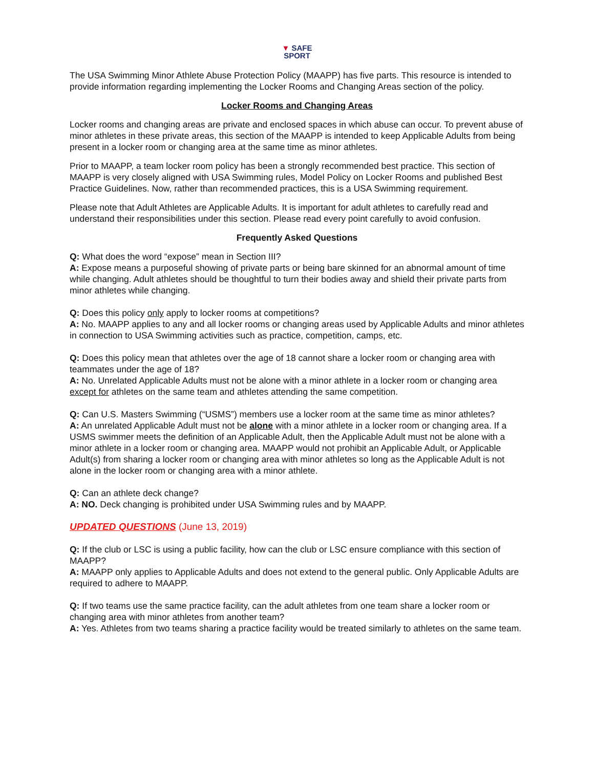▼ SAFE
SPORT
The USA Swimming Minor Athlete Abuse Protection Policy (MAAPP) has five parts. This resource is intended to provide information regarding implementing the Locker Rooms and Changing Areas section of the policy.
Locker Rooms and Changing Areas
Locker rooms and changing areas are private and enclosed spaces in which abuse can occur. To prevent abuse of minor athletes in these private areas, this section of the MAAPP is intended to keep Applicable Adults from being present in a locker room or changing area at the same time as minor athletes.
Prior to MAAPP, a team locker room policy has been a strongly recommended best practice. This section of MAAPP is very closely aligned with USA Swimming rules, Model Policy on Locker Rooms and published Best Practice Guidelines. Now, rather than recommended practices, this is a USA Swimming requirement.
Please note that Adult Athletes are Applicable Adults. It is important for adult athletes to carefully read and understand their responsibilities under this section. Please read every point carefully to avoid confusion.
Frequently Asked Questions
Q: What does the word “expose” mean in Section III?
A: Expose means a purposeful showing of private parts or being bare skinned for an abnormal amount of time while changing. Adult athletes should be thoughtful to turn their bodies away and shield their private parts from minor athletes while changing.
Q: Does this policy only apply to locker rooms at competitions?
A: No. MAAPP applies to any and all locker rooms or changing areas used by Applicable Adults and minor athletes in connection to USA Swimming activities such as practice, competition, camps, etc.
Q: Does this policy mean that athletes over the age of 18 cannot share a locker room or changing area with teammates under the age of 18?
A: No. Unrelated Applicable Adults must not be alone with a minor athlete in a locker room or changing area except for athletes on the same team and athletes attending the same competition.
Q: Can U.S. Masters Swimming (“USMS”) members use a locker room at the same time as minor athletes?
A: An unrelated Applicable Adult must not be alone with a minor athlete in a locker room or changing area. If a USMS swimmer meets the definition of an Applicable Adult, then the Applicable Adult must not be alone with a minor athlete in a locker room or changing area. MAAPP would not prohibit an Applicable Adult, or Applicable Adult(s) from sharing a locker room or changing area with minor athletes so long as the Applicable Adult is not alone in the locker room or changing area with a minor athlete.
Q: Can an athlete deck change?
A: NO. Deck changing is prohibited under USA Swimming rules and by MAAPP.
UPDATED QUESTIONS (June 13, 2019)
Q: If the club or LSC is using a public facility, how can the club or LSC ensure compliance with this section of MAAPP?
A: MAAPP only applies to Applicable Adults and does not extend to the general public. Only Applicable Adults are required to adhere to MAAPP.
Q: If two teams use the same practice facility, can the adult athletes from one team share a locker room or changing area with minor athletes from another team?
A: Yes. Athletes from two teams sharing a practice facility would be treated similarly to athletes on the same team.